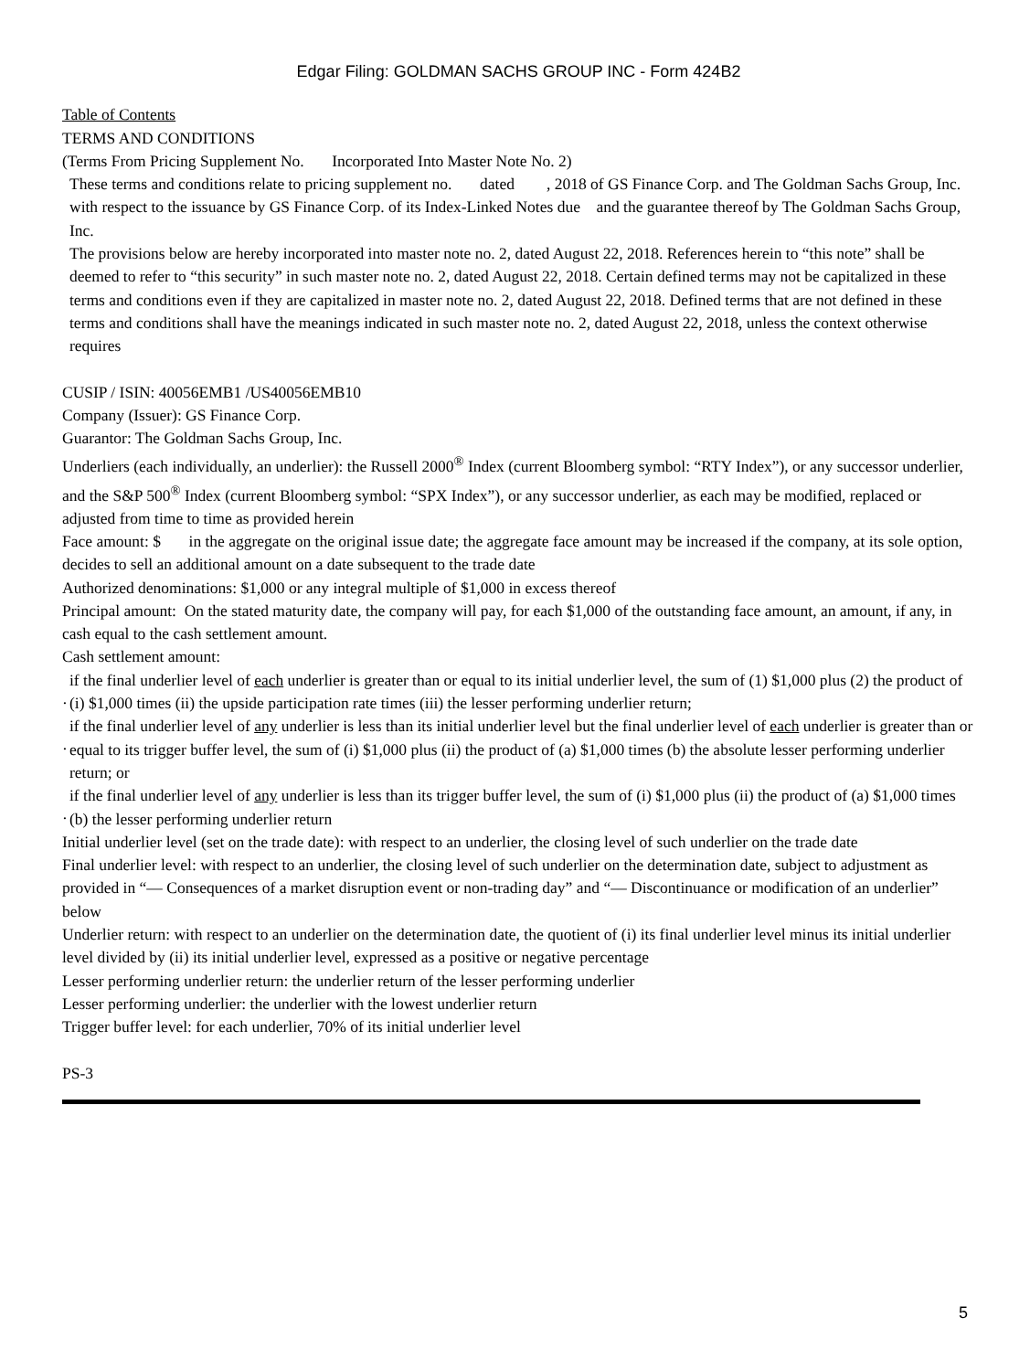Edgar Filing: GOLDMAN SACHS GROUP INC - Form 424B2
Table of Contents
TERMS AND CONDITIONS
(Terms From Pricing Supplement No. Incorporated Into Master Note No. 2)
These terms and conditions relate to pricing supplement no. dated , 2018 of GS Finance Corp. and The Goldman Sachs Group, Inc. with respect to the issuance by GS Finance Corp. of its Index-Linked Notes due and the guarantee thereof by The Goldman Sachs Group, Inc.
The provisions below are hereby incorporated into master note no. 2, dated August 22, 2018. References herein to “this note” shall be deemed to refer to “this security” in such master note no. 2, dated August 22, 2018. Certain defined terms may not be capitalized in these terms and conditions even if they are capitalized in master note no. 2, dated August 22, 2018. Defined terms that are not defined in these terms and conditions shall have the meanings indicated in such master note no. 2, dated August 22, 2018, unless the context otherwise requires
CUSIP / ISIN: 40056EMB1 /US40056EMB10
Company (Issuer): GS Finance Corp.
Guarantor: The Goldman Sachs Group, Inc.
Underliers (each individually, an underlier): the Russell 2000<sup>®</sup> Index (current Bloomberg symbol: “RTY Index”), or any successor underlier, and the S&P 500<sup>®</sup> Index (current Bloomberg symbol: “SPX Index”), or any successor underlier, as each may be modified, replaced or adjusted from time to time as provided herein
Face amount: $ in the aggregate on the original issue date; the aggregate face amount may be increased if the company, at its sole option, decides to sell an additional amount on a date subsequent to the trade date
Authorized denominations: $1,000 or any integral multiple of $1,000 in excess thereof
Principal amount: On the stated maturity date, the company will pay, for each $1,000 of the outstanding face amount, an amount, if any, in cash equal to the cash settlement amount.
Cash settlement amount:
· if the final underlier level of each underlier is greater than or equal to its initial underlier level, the sum of (1) $1,000 plus (2) the product of (i) $1,000 times (ii) the upside participation rate times (iii) the lesser performing underlier return;
· if the final underlier level of any underlier is less than its initial underlier level but the final underlier level of each underlier is greater than or equal to its trigger buffer level, the sum of (i) $1,000 plus (ii) the product of (a) $1,000 times (b) the absolute lesser performing underlier return; or
· if the final underlier level of any underlier is less than its trigger buffer level, the sum of (i) $1,000 plus (ii) the product of (a) $1,000 times (b) the lesser performing underlier return
Initial underlier level (set on the trade date): with respect to an underlier, the closing level of such underlier on the trade date
Final underlier level: with respect to an underlier, the closing level of such underlier on the determination date, subject to adjustment as provided in “— Consequences of a market disruption event or non-trading day” and “— Discontinuance or modification of an underlier” below
Underlier return: with respect to an underlier on the determination date, the quotient of (i) its final underlier level minus its initial underlier level divided by (ii) its initial underlier level, expressed as a positive or negative percentage
Lesser performing underlier return: the underlier return of the lesser performing underlier
Lesser performing underlier: the underlier with the lowest underlier return
Trigger buffer level: for each underlier, 70% of its initial underlier level
PS-3
5